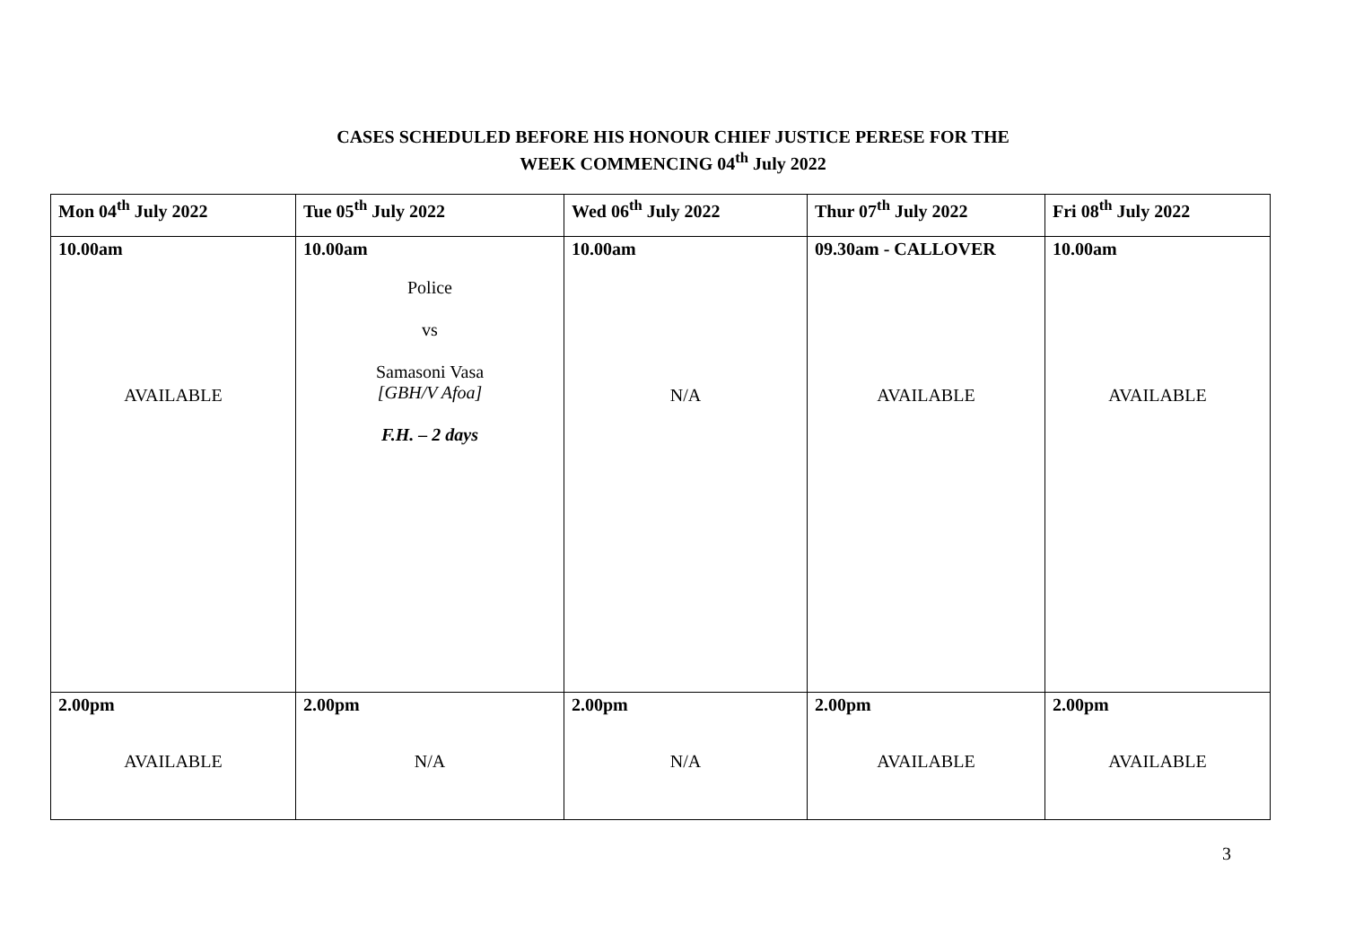CASES SCHEDULED BEFORE HIS HONOUR CHIEF JUSTICE PERESE FOR THE
WEEK COMMENCING 04<sup>th</sup> July 2022
| Mon 04<sup>th</sup> July 2022 | Tue 05<sup>th</sup> July 2022 | Wed 06<sup>th</sup> July 2022 | Thur 07<sup>th</sup> July 2022 | Fri 08<sup>th</sup> July 2022 |
| --- | --- | --- | --- | --- |
| 10.00am AVAILABLE | 10.00am Police vs Samasoni Vasa [GBH/V Afoa] F.H. – 2 days | 10.00am N/A | 09.30am - CALLOVER AVAILABLE | 10.00am AVAILABLE |
| 2.00pm AVAILABLE | 2.00pm N/A | 2.00pm N/A | 2.00pm AVAILABLE | 2.00pm AVAILABLE |
3